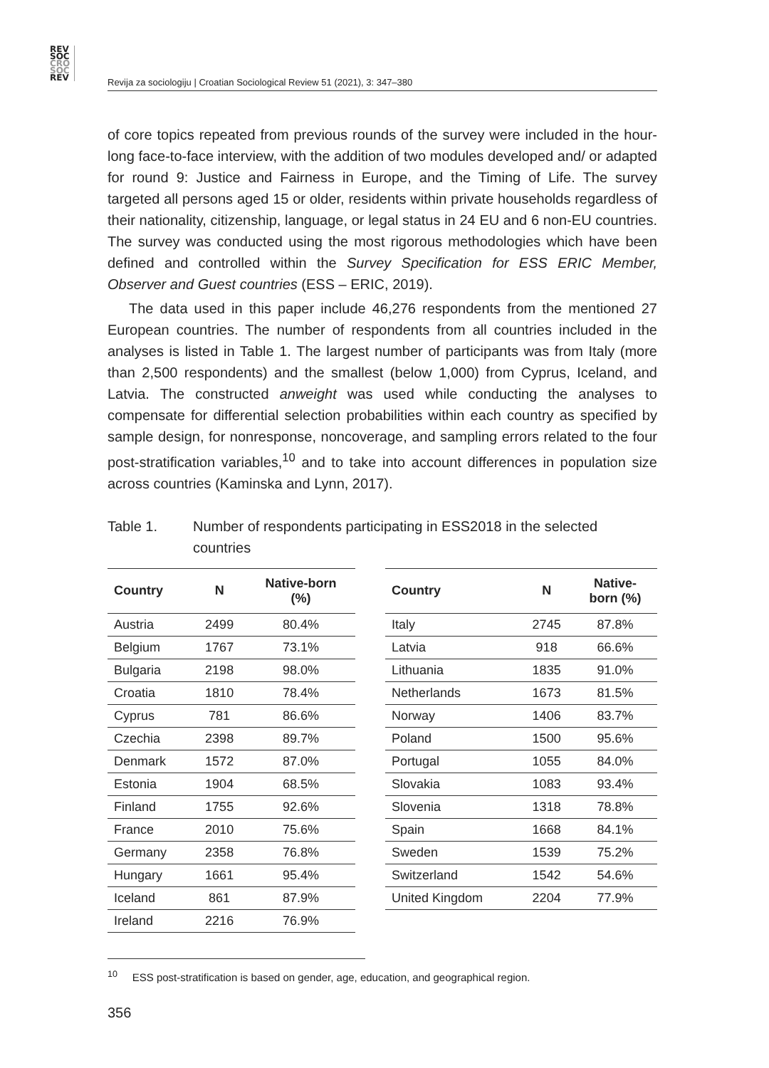REV
SOC
CRO
SOC
REV
Revija za sociologiju | Croatian Sociological Review 51 (2021), 3: 347–380
of core topics repeated from previous rounds of the survey were included in the hour-long face-to-face interview, with the addition of two modules developed and/ or adapted for round 9: Justice and Fairness in Europe, and the Timing of Life. The survey targeted all persons aged 15 or older, residents within private households regardless of their nationality, citizenship, language, or legal status in 24 EU and 6 non-EU countries. The survey was conducted using the most rigorous methodologies which have been defined and controlled within the Survey Specification for ESS ERIC Member, Observer and Guest countries (ESS – ERIC, 2019).
The data used in this paper include 46,276 respondents from the mentioned 27 European countries. The number of respondents from all countries included in the analyses is listed in Table 1. The largest number of participants was from Italy (more than 2,500 respondents) and the smallest (below 1,000) from Cyprus, Iceland, and Latvia. The constructed anweight was used while conducting the analyses to compensate for differential selection probabilities within each country as specified by sample design, for nonresponse, noncoverage, and sampling errors related to the four post-stratification variables,<sup>10</sup> and to take into account differences in population size across countries (Kaminska and Lynn, 2017).
Table 1. Number of respondents participating in ESS2018 in the selected countries
| Country | N | Native-born (%) |
| --- | --- | --- |
| Austria | 2499 | 80.4% |
| Belgium | 1767 | 73.1% |
| Bulgaria | 2198 | 98.0% |
| Croatia | 1810 | 78.4% |
| Cyprus | 781 | 86.6% |
| Czechia | 2398 | 89.7% |
| Denmark | 1572 | 87.0% |
| Estonia | 1904 | 68.5% |
| Finland | 1755 | 92.6% |
| France | 2010 | 75.6% |
| Germany | 2358 | 76.8% |
| Hungary | 1661 | 95.4% |
| Iceland | 861 | 87.9% |
| Ireland | 2216 | 76.9% |
| Country | N | Native- born (%) |
| --- | --- | --- |
| Italy | 2745 | 87.8% |
| Latvia | 918 | 66.6% |
| Lithuania | 1835 | 91.0% |
| Netherlands | 1673 | 81.5% |
| Norway | 1406 | 83.7% |
| Poland | 1500 | 95.6% |
| Portugal | 1055 | 84.0% |
| Slovakia | 1083 | 93.4% |
| Slovenia | 1318 | 78.8% |
| Spain | 1668 | 84.1% |
| Sweden | 1539 | 75.2% |
| Switzerland | 1542 | 54.6% |
| United Kingdom | 2204 | 77.9% |
<sup>10</sup> ESS post-stratification is based on gender, age, education, and geographical region.
356